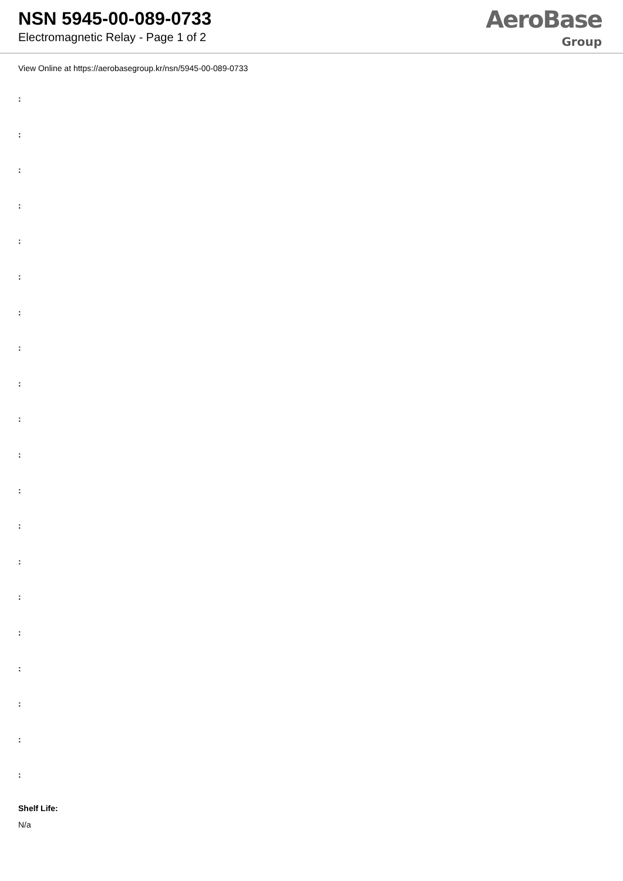NSN 5945-00-089-0733
Electromagnetic Relay - Page 1 of 2
AeroBase
Group
View Online at https://aerobasegroup.kr/nsn/5945-00-089-0733
:
:
:
:
:
:
:
:
:
:
:
:
:
:
:
:
:
:
:
:
Shelf Life:
N/a